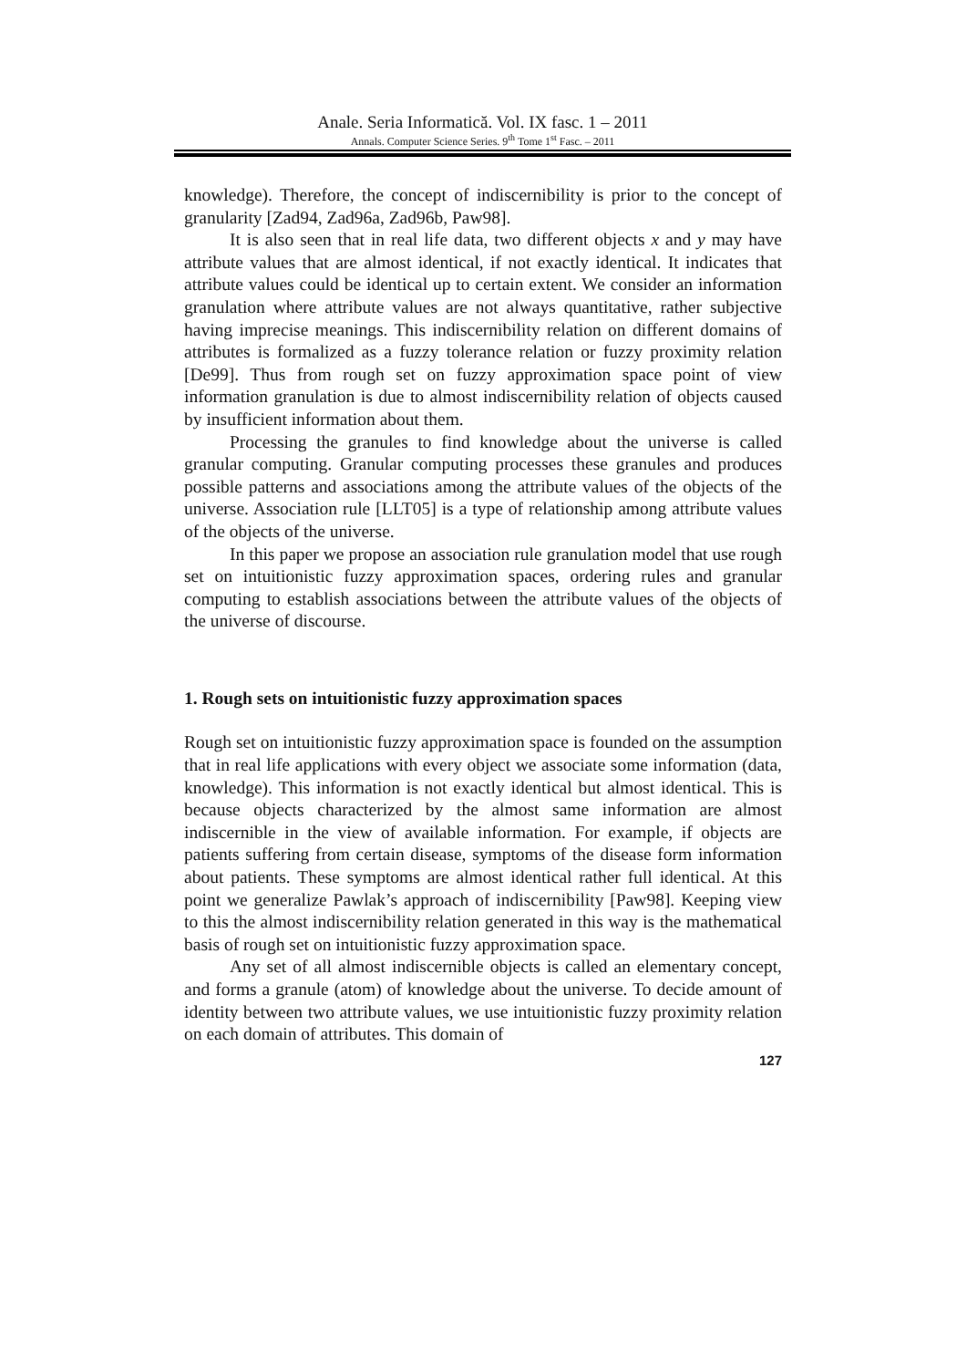Anale. Seria Informatică. Vol. IX fasc. 1 – 2011
Annals. Computer Science Series. 9<sup>th</sup> Tome 1<sup>st</sup> Fasc. – 2011
knowledge). Therefore, the concept of indiscernibility is prior to the concept of granularity [Zad94, Zad96a, Zad96b, Paw98].
It is also seen that in real life data, two different objects x and y may have attribute values that are almost identical, if not exactly identical. It indicates that attribute values could be identical up to certain extent. We consider an information granulation where attribute values are not always quantitative, rather subjective having imprecise meanings. This indiscernibility relation on different domains of attributes is formalized as a fuzzy tolerance relation or fuzzy proximity relation [De99]. Thus from rough set on fuzzy approximation space point of view information granulation is due to almost indiscernibility relation of objects caused by insufficient information about them.
Processing the granules to find knowledge about the universe is called granular computing. Granular computing processes these granules and produces possible patterns and associations among the attribute values of the objects of the universe. Association rule [LLT05] is a type of relationship among attribute values of the objects of the universe.
In this paper we propose an association rule granulation model that use rough set on intuitionistic fuzzy approximation spaces, ordering rules and granular computing to establish associations between the attribute values of the objects of the universe of discourse.
1. Rough sets on intuitionistic fuzzy approximation spaces
Rough set on intuitionistic fuzzy approximation space is founded on the assumption that in real life applications with every object we associate some information (data, knowledge). This information is not exactly identical but almost identical. This is because objects characterized by the almost same information are almost indiscernible in the view of available information. For example, if objects are patients suffering from certain disease, symptoms of the disease form information about patients. These symptoms are almost identical rather full identical. At this point we generalize Pawlak’s approach of indiscernibility [Paw98]. Keeping view to this the almost indiscernibility relation generated in this way is the mathematical basis of rough set on intuitionistic fuzzy approximation space.
Any set of all almost indiscernible objects is called an elementary concept, and forms a granule (atom) of knowledge about the universe. To decide amount of identity between two attribute values, we use intuitionistic fuzzy proximity relation on each domain of attributes. This domain of
127